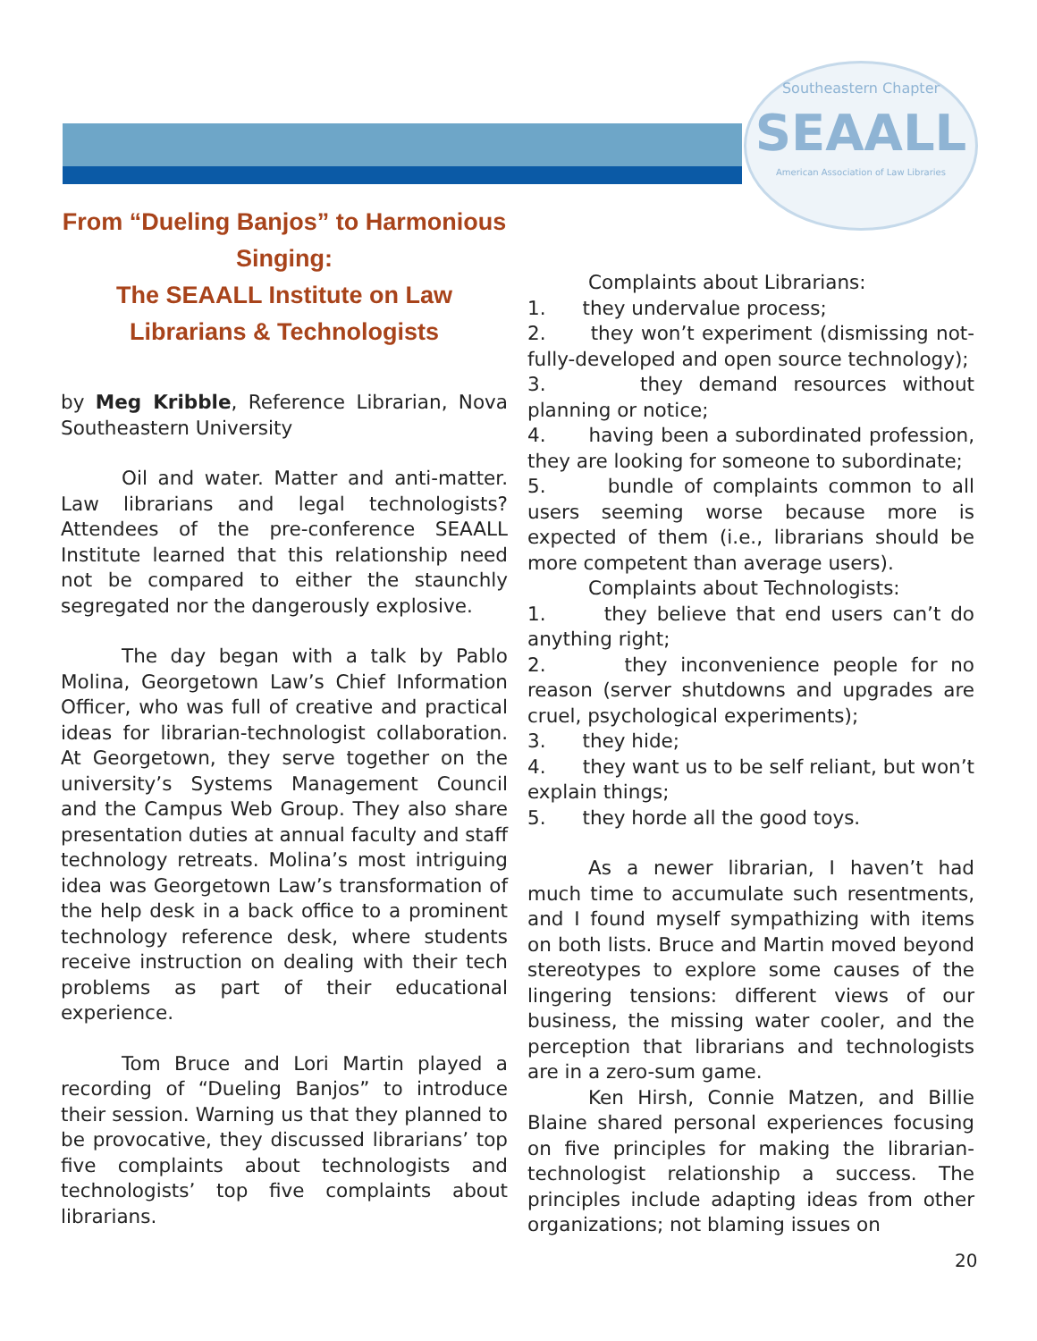Southeastern Chapter
SEAALL
American Association of Law Libraries
From “Dueling Banjos” to Harmonious Singing:
The SEAALL Institute on Law Librarians & Technologists
by Meg Kribble, Reference Librarian, Nova Southeastern University
Oil and water. Matter and anti-matter. Law librarians and legal technologists? Attendees of the pre-conference SEAALL Institute learned that this relationship need not be compared to either the staunchly segregated nor the dangerously explosive.
The day began with a talk by Pablo Molina, Georgetown Law’s Chief Information Officer, who was full of creative and practical ideas for librarian-technologist collaboration. At Georgetown, they serve together on the university’s Systems Management Council and the Campus Web Group. They also share presentation duties at annual faculty and staff technology retreats. Molina’s most intriguing idea was Georgetown Law’s transformation of the help desk in a back office to a prominent technology reference desk, where students receive instruction on dealing with their tech problems as part of their educational experience.
Tom Bruce and Lori Martin played a recording of “Dueling Banjos” to introduce their session. Warning us that they planned to be provocative, they discussed librarians’ top five complaints about technologists and technologists’ top five complaints about librarians.
Complaints about Librarians:
1. they undervalue process;
2. they won’t experiment (dismissing not-fully-developed and open source technology);
3. they demand resources without planning or notice;
4. having been a subordinated profession, they are looking for someone to subordinate;
5. bundle of complaints common to all users seeming worse because more is expected of them (i.e., librarians should be more competent than average users).
Complaints about Technologists:
1. they believe that end users can’t do anything right;
2. they inconvenience people for no reason (server shutdowns and upgrades are cruel, psychological experiments);
3. they hide;
4. they want us to be self reliant, but won’t explain things;
5. they horde all the good toys.
As a newer librarian, I haven’t had much time to accumulate such resentments, and I found myself sympathizing with items on both lists. Bruce and Martin moved beyond stereotypes to explore some causes of the lingering tensions: different views of our business, the missing water cooler, and the perception that librarians and technologists are in a zero-sum game.
Ken Hirsh, Connie Matzen, and Billie Blaine shared personal experiences focusing on five principles for making the librarian-technologist relationship a success. The principles include adapting ideas from other organizations; not blaming issues on
20